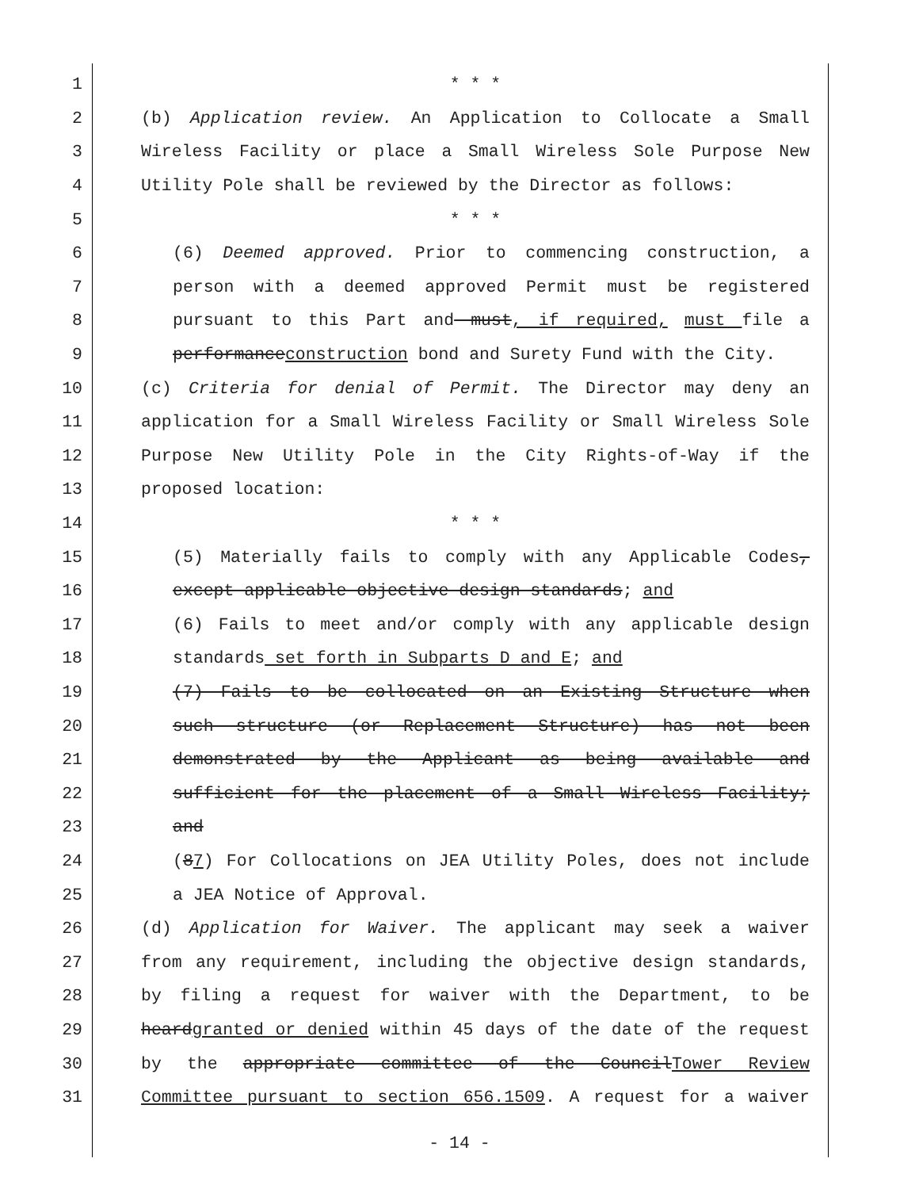1 * * *
2 (b) Application review. An Application to Collocate a Small
3 Wireless Facility or place a Small Wireless Sole Purpose New
4 Utility Pole shall be reviewed by the Director as follows:
5 * * *
6 (6) Deemed approved. Prior to commencing construction, a
7 person with a deemed approved Permit must be registered
8 pursuant to this Part and must, if required, must file a
9 performanceconstruction bond and Surety Fund with the City.
10 (c) Criteria for denial of Permit. The Director may deny an
11 application for a Small Wireless Facility or Small Wireless Sole
12 Purpose New Utility Pole in the City Rights-of-Way if the
13 proposed location:
14 * * *
15 (5) Materially fails to comply with any Applicable Codes,
16 except applicable objective design standards; and
17 (6) Fails to meet and/or comply with any applicable design
18 standards set forth in Subparts D and E; and
19 (7) Fails to be collocated on an Existing Structure when
20 such structure (or Replacement Structure) has not been
21 demonstrated by the Applicant as being available and
22 sufficient for the placement of a Small Wireless Facility;
23 and
24 (87) For Collocations on JEA Utility Poles, does not include
25 a JEA Notice of Approval.
26 (d) Application for Waiver. The applicant may seek a waiver
27 from any requirement, including the objective design standards,
28 by filing a request for waiver with the Department, to be
29 heardgranted or denied within 45 days of the date of the request
30 by the appropriate committee of the CouncilTower Review
31 Committee pursuant to section 656.1509. A request for a waiver
- 14 -